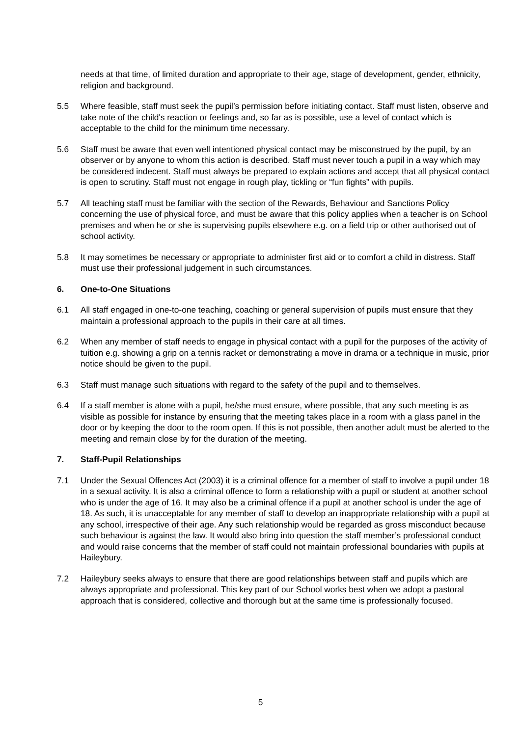needs at that time, of limited duration and appropriate to their age, stage of development, gender, ethnicity, religion and background.
5.5 Where feasible, staff must seek the pupil’s permission before initiating contact. Staff must listen, observe and take note of the child's reaction or feelings and, so far as is possible, use a level of contact which is acceptable to the child for the minimum time necessary.
5.6 Staff must be aware that even well intentioned physical contact may be misconstrued by the pupil, by an observer or by anyone to whom this action is described. Staff must never touch a pupil in a way which may be considered indecent. Staff must always be prepared to explain actions and accept that all physical contact is open to scrutiny. Staff must not engage in rough play, tickling or “fun fights” with pupils.
5.7 All teaching staff must be familiar with the section of the Rewards, Behaviour and Sanctions Policy concerning the use of physical force, and must be aware that this policy applies when a teacher is on School premises and when he or she is supervising pupils elsewhere e.g. on a field trip or other authorised out of school activity.
5.8 It may sometimes be necessary or appropriate to administer first aid or to comfort a child in distress. Staff must use their professional judgement in such circumstances.
6. One-to-One Situations
6.1 All staff engaged in one-to-one teaching, coaching or general supervision of pupils must ensure that they maintain a professional approach to the pupils in their care at all times.
6.2 When any member of staff needs to engage in physical contact with a pupil for the purposes of the activity of tuition e.g. showing a grip on a tennis racket or demonstrating a move in drama or a technique in music, prior notice should be given to the pupil.
6.3 Staff must manage such situations with regard to the safety of the pupil and to themselves.
6.4 If a staff member is alone with a pupil, he/she must ensure, where possible, that any such meeting is as visible as possible for instance by ensuring that the meeting takes place in a room with a glass panel in the door or by keeping the door to the room open. If this is not possible, then another adult must be alerted to the meeting and remain close by for the duration of the meeting.
7. Staff-Pupil Relationships
7.1 Under the Sexual Offences Act (2003) it is a criminal offence for a member of staff to involve a pupil under 18 in a sexual activity. It is also a criminal offence to form a relationship with a pupil or student at another school who is under the age of 16. It may also be a criminal offence if a pupil at another school is under the age of 18. As such, it is unacceptable for any member of staff to develop an inappropriate relationship with a pupil at any school, irrespective of their age. Any such relationship would be regarded as gross misconduct because such behaviour is against the law. It would also bring into question the staff member’s professional conduct and would raise concerns that the member of staff could not maintain professional boundaries with pupils at Haileybury.
7.2 Haileybury seeks always to ensure that there are good relationships between staff and pupils which are always appropriate and professional. This key part of our School works best when we adopt a pastoral approach that is considered, collective and thorough but at the same time is professionally focused.
5